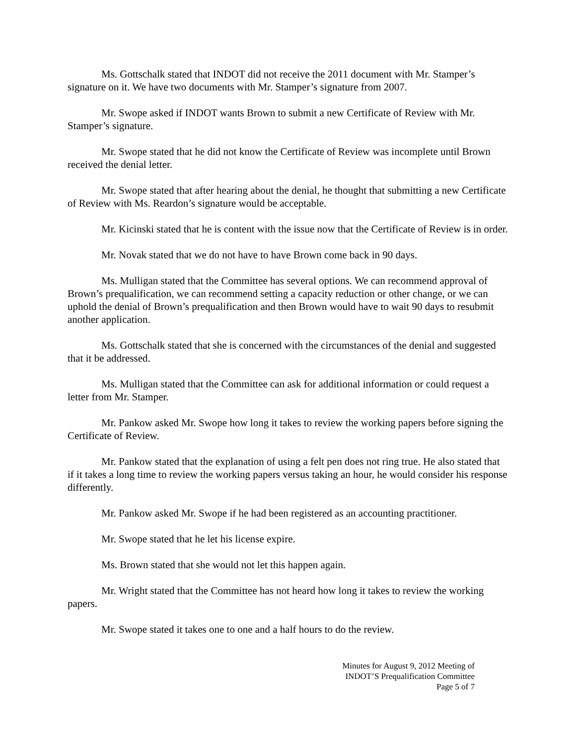Ms. Gottschalk stated that INDOT did not receive the 2011 document with Mr. Stamper’s signature on it. We have two documents with Mr. Stamper’s signature from 2007.
Mr. Swope asked if INDOT wants Brown to submit a new Certificate of Review with Mr. Stamper’s signature.
Mr. Swope stated that he did not know the Certificate of Review was incomplete until Brown received the denial letter.
Mr. Swope stated that after hearing about the denial, he thought that submitting a new Certificate of Review with Ms. Reardon’s signature would be acceptable.
Mr. Kicinski stated that he is content with the issue now that the Certificate of Review is in order.
Mr. Novak stated that we do not have to have Brown come back in 90 days.
Ms. Mulligan stated that the Committee has several options. We can recommend approval of Brown’s prequalification, we can recommend setting a capacity reduction or other change, or we can uphold the denial of Brown’s prequalification and then Brown would have to wait 90 days to resubmit another application.
Ms. Gottschalk stated that she is concerned with the circumstances of the denial and suggested that it be addressed.
Ms. Mulligan stated that the Committee can ask for additional information or could request a letter from Mr. Stamper.
Mr. Pankow asked Mr. Swope how long it takes to review the working papers before signing the Certificate of Review.
Mr. Pankow stated that the explanation of using a felt pen does not ring true. He also stated that if it takes a long time to review the working papers versus taking an hour, he would consider his response differently.
Mr. Pankow asked Mr. Swope if he had been registered as an accounting practitioner.
Mr. Swope stated that he let his license expire.
Ms. Brown stated that she would not let this happen again.
Mr. Wright stated that the Committee has not heard how long it takes to review the working papers.
Mr. Swope stated it takes one to one and a half hours to do the review.
Minutes for August 9, 2012 Meeting of
INDOT’S Prequalification Committee
Page 5 of 7